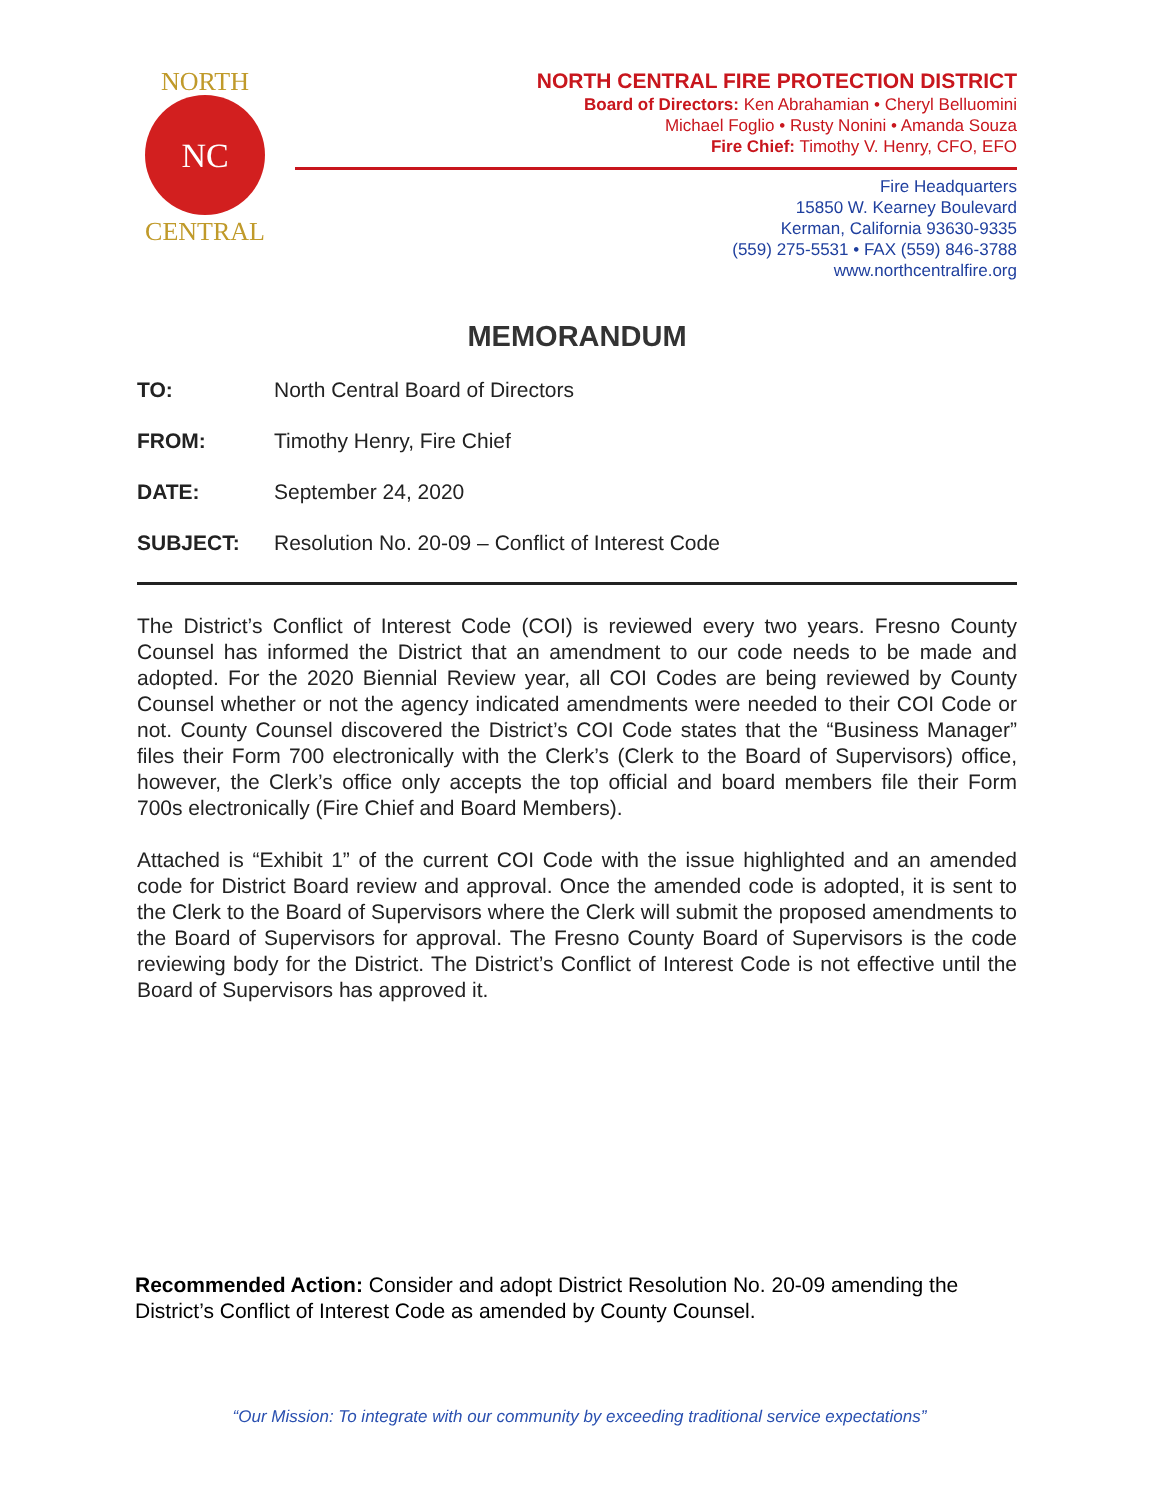NC
NORTH
CENTRAL
NORTH CENTRAL FIRE PROTECTION DISTRICT
Board of Directors: Ken Abrahamian • Cheryl Belluomini
Michael Foglio • Rusty Nonini • Amanda Souza
Fire Chief: Timothy V. Henry, CFO, EFO
Fire Headquarters
15850 W. Kearney Boulevard
Kerman, California 93630-9335
(559) 275-5531 • FAX (559) 846-3788
www.northcentralfire.org
MEMORANDUM
TO: North Central Board of Directors
FROM: Timothy Henry, Fire Chief
DATE: September 24, 2020
SUBJECT: Resolution No. 20-09 – Conflict of Interest Code
The District’s Conflict of Interest Code (COI) is reviewed every two years. Fresno County Counsel has informed the District that an amendment to our code needs to be made and adopted. For the 2020 Biennial Review year, all COI Codes are being reviewed by County Counsel whether or not the agency indicated amendments were needed to their COI Code or not. County Counsel discovered the District’s COI Code states that the “Business Manager” files their Form 700 electronically with the Clerk’s (Clerk to the Board of Supervisors) office, however, the Clerk’s office only accepts the top official and board members file their Form 700s electronically (Fire Chief and Board Members).
Attached is “Exhibit 1” of the current COI Code with the issue highlighted and an amended code for District Board review and approval. Once the amended code is adopted, it is sent to the Clerk to the Board of Supervisors where the Clerk will submit the proposed amendments to the Board of Supervisors for approval. The Fresno County Board of Supervisors is the code reviewing body for the District. The District’s Conflict of Interest Code is not effective until the Board of Supervisors has approved it.
Recommended Action: Consider and adopt District Resolution No. 20-09 amending the District’s Conflict of Interest Code as amended by County Counsel.
“Our Mission: To integrate with our community by exceeding traditional service expectations”